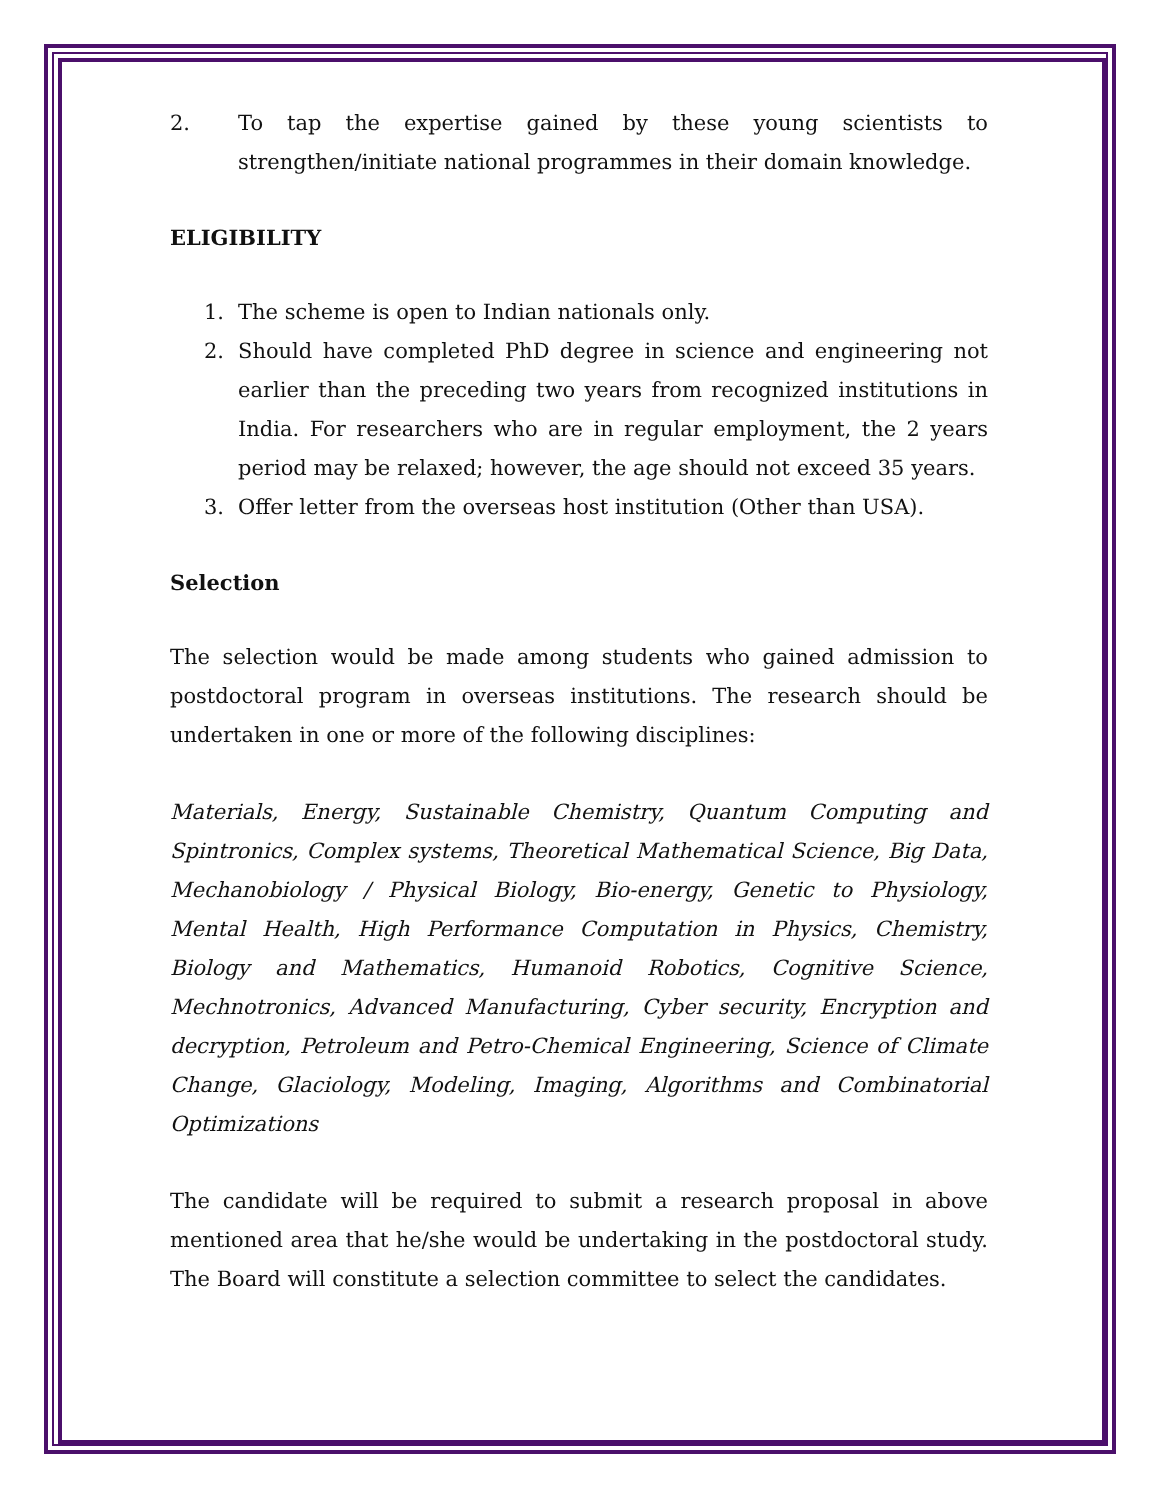2. To tap the expertise gained by these young scientists to strengthen/initiate national programmes in their domain knowledge.
ELIGIBILITY
1. The scheme is open to Indian nationals only.
2. Should have completed PhD degree in science and engineering not earlier than the preceding two years from recognized institutions in India. For researchers who are in regular employment, the 2 years period may be relaxed; however, the age should not exceed 35 years.
3. Offer letter from the overseas host institution (Other than USA).
Selection
The selection would be made among students who gained admission to postdoctoral program in overseas institutions. The research should be undertaken in one or more of the following disciplines:
Materials, Energy, Sustainable Chemistry, Quantum Computing and Spintronics, Complex systems, Theoretical Mathematical Science, Big Data, Mechanobiology / Physical Biology, Bio-energy, Genetic to Physiology, Mental Health, High Performance Computation in Physics, Chemistry, Biology and Mathematics, Humanoid Robotics, Cognitive Science, Mechnotronics, Advanced Manufacturing, Cyber security, Encryption and decryption, Petroleum and Petro-Chemical Engineering, Science of Climate Change, Glaciology, Modeling, Imaging, Algorithms and Combinatorial Optimizations
The candidate will be required to submit a research proposal in above mentioned area that he/she would be undertaking in the postdoctoral study. The Board will constitute a selection committee to select the candidates.